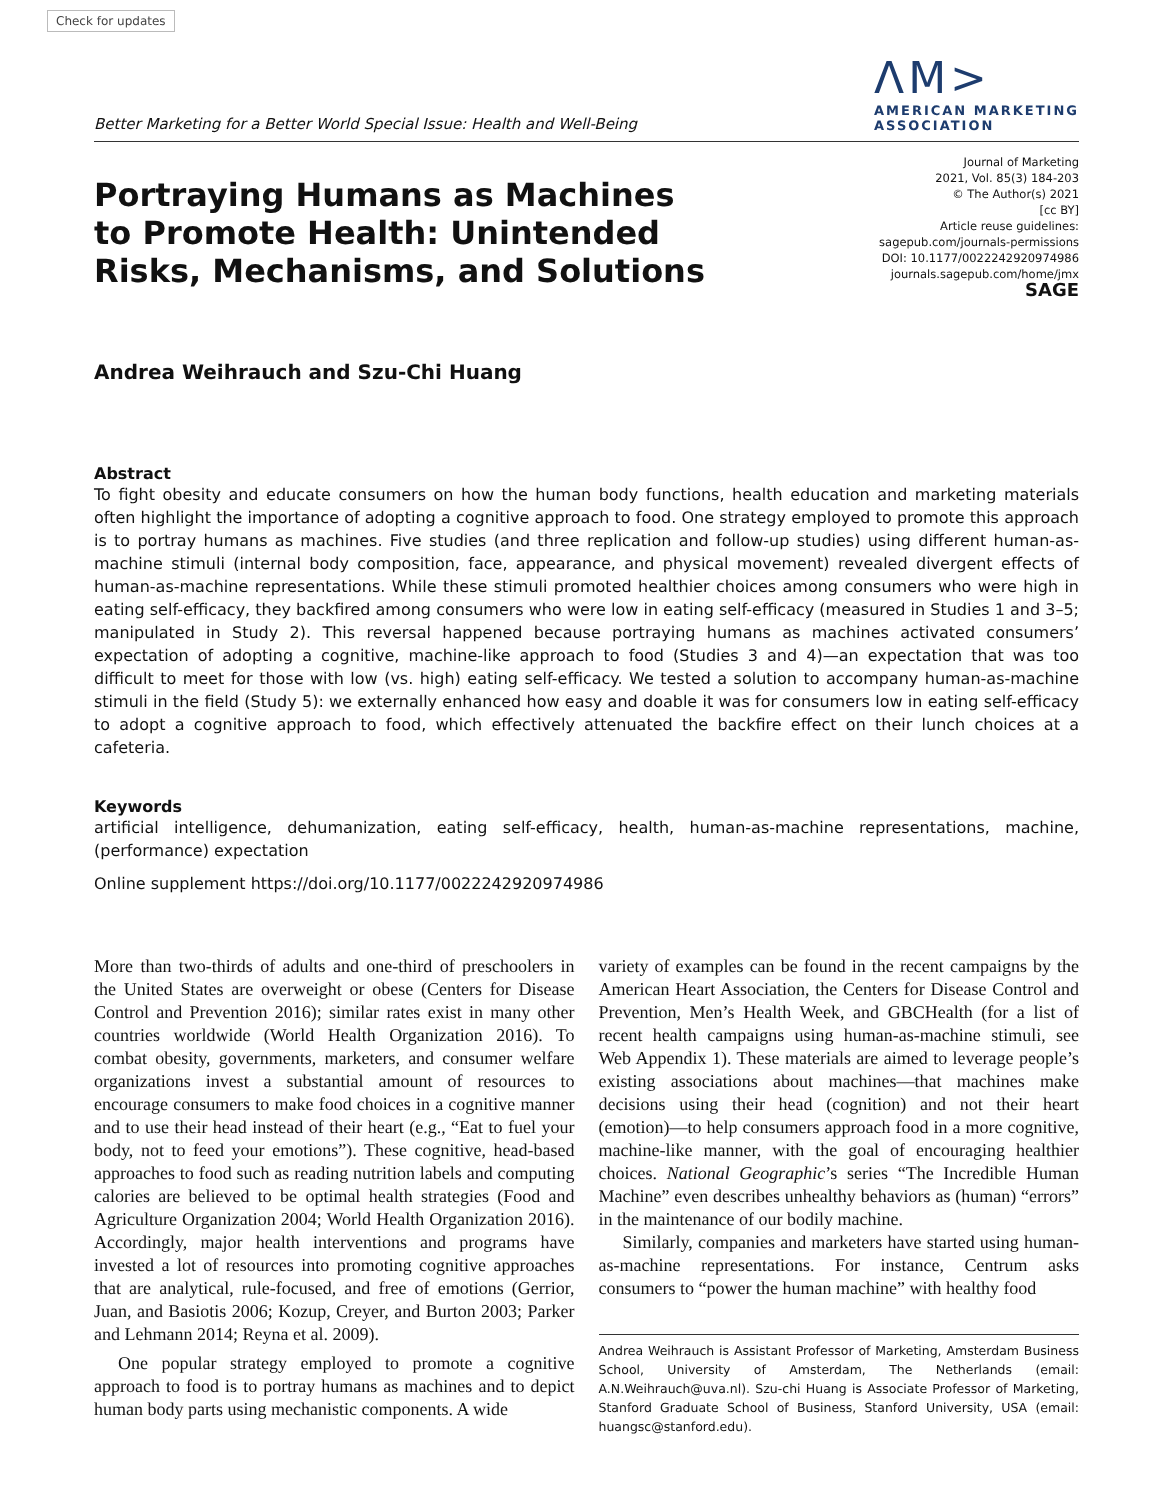Check for updates
Better Marketing for a Better World Special Issue: Health and Well-Being
ΛM>
AMERICAN MARKETING
ASSOCIATION
Portraying Humans as Machines
to Promote Health: Unintended
Risks, Mechanisms, and Solutions
Journal of Marketing
2021, Vol. 85(3) 184-203
© The Author(s) 2021
[cc BY]
Article reuse guidelines:
sagepub.com/journals-permissions
DOI: 10.1177/0022242920974986
journals.sagepub.com/home/jmx
SAGE
Andrea Weihrauch and Szu-Chi Huang
Abstract
To fight obesity and educate consumers on how the human body functions, health education and marketing materials often highlight the importance of adopting a cognitive approach to food. One strategy employed to promote this approach is to portray humans as machines. Five studies (and three replication and follow-up studies) using different human-as-machine stimuli (internal body composition, face, appearance, and physical movement) revealed divergent effects of human-as-machine representations. While these stimuli promoted healthier choices among consumers who were high in eating self-efficacy, they backfired among consumers who were low in eating self-efficacy (measured in Studies 1 and 3–5; manipulated in Study 2). This reversal happened because portraying humans as machines activated consumers’ expectation of adopting a cognitive, machine-like approach to food (Studies 3 and 4)—an expectation that was too difficult to meet for those with low (vs. high) eating self-efficacy. We tested a solution to accompany human-as-machine stimuli in the field (Study 5): we externally enhanced how easy and doable it was for consumers low in eating self-efficacy to adopt a cognitive approach to food, which effectively attenuated the backfire effect on their lunch choices at a cafeteria.
Keywords
artificial intelligence, dehumanization, eating self-efficacy, health, human-as-machine representations, machine, (performance) expectation
Online supplement https://doi.org/10.1177/0022242920974986
More than two-thirds of adults and one-third of preschoolers in the United States are overweight or obese (Centers for Disease Control and Prevention 2016); similar rates exist in many other countries worldwide (World Health Organization 2016). To combat obesity, governments, marketers, and consumer welfare organizations invest a substantial amount of resources to encourage consumers to make food choices in a cognitive manner and to use their head instead of their heart (e.g., “Eat to fuel your body, not to feed your emotions”). These cognitive, head-based approaches to food such as reading nutrition labels and computing calories are believed to be optimal health strategies (Food and Agriculture Organization 2004; World Health Organization 2016). Accordingly, major health interventions and programs have invested a lot of resources into promoting cognitive approaches that are analytical, rule-focused, and free of emotions (Gerrior, Juan, and Basiotis 2006; Kozup, Creyer, and Burton 2003; Parker and Lehmann 2014; Reyna et al. 2009).
One popular strategy employed to promote a cognitive approach to food is to portray humans as machines and to depict human body parts using mechanistic components. A wide
variety of examples can be found in the recent campaigns by the American Heart Association, the Centers for Disease Control and Prevention, Men’s Health Week, and GBCHealth (for a list of recent health campaigns using human-as-machine stimuli, see Web Appendix 1). These materials are aimed to leverage people’s existing associations about machines—that machines make decisions using their head (cognition) and not their heart (emotion)—to help consumers approach food in a more cognitive, machine-like manner, with the goal of encouraging healthier choices. National Geographic’s series “The Incredible Human Machine” even describes unhealthy behaviors as (human) “errors” in the maintenance of our bodily machine.
Similarly, companies and marketers have started using human-as-machine representations. For instance, Centrum asks consumers to “power the human machine” with healthy food
Andrea Weihrauch is Assistant Professor of Marketing, Amsterdam Business School, University of Amsterdam, The Netherlands (email: A.N.Weihrauch@uva.nl). Szu-chi Huang is Associate Professor of Marketing, Stanford Graduate School of Business, Stanford University, USA (email: huangsc@stanford.edu).